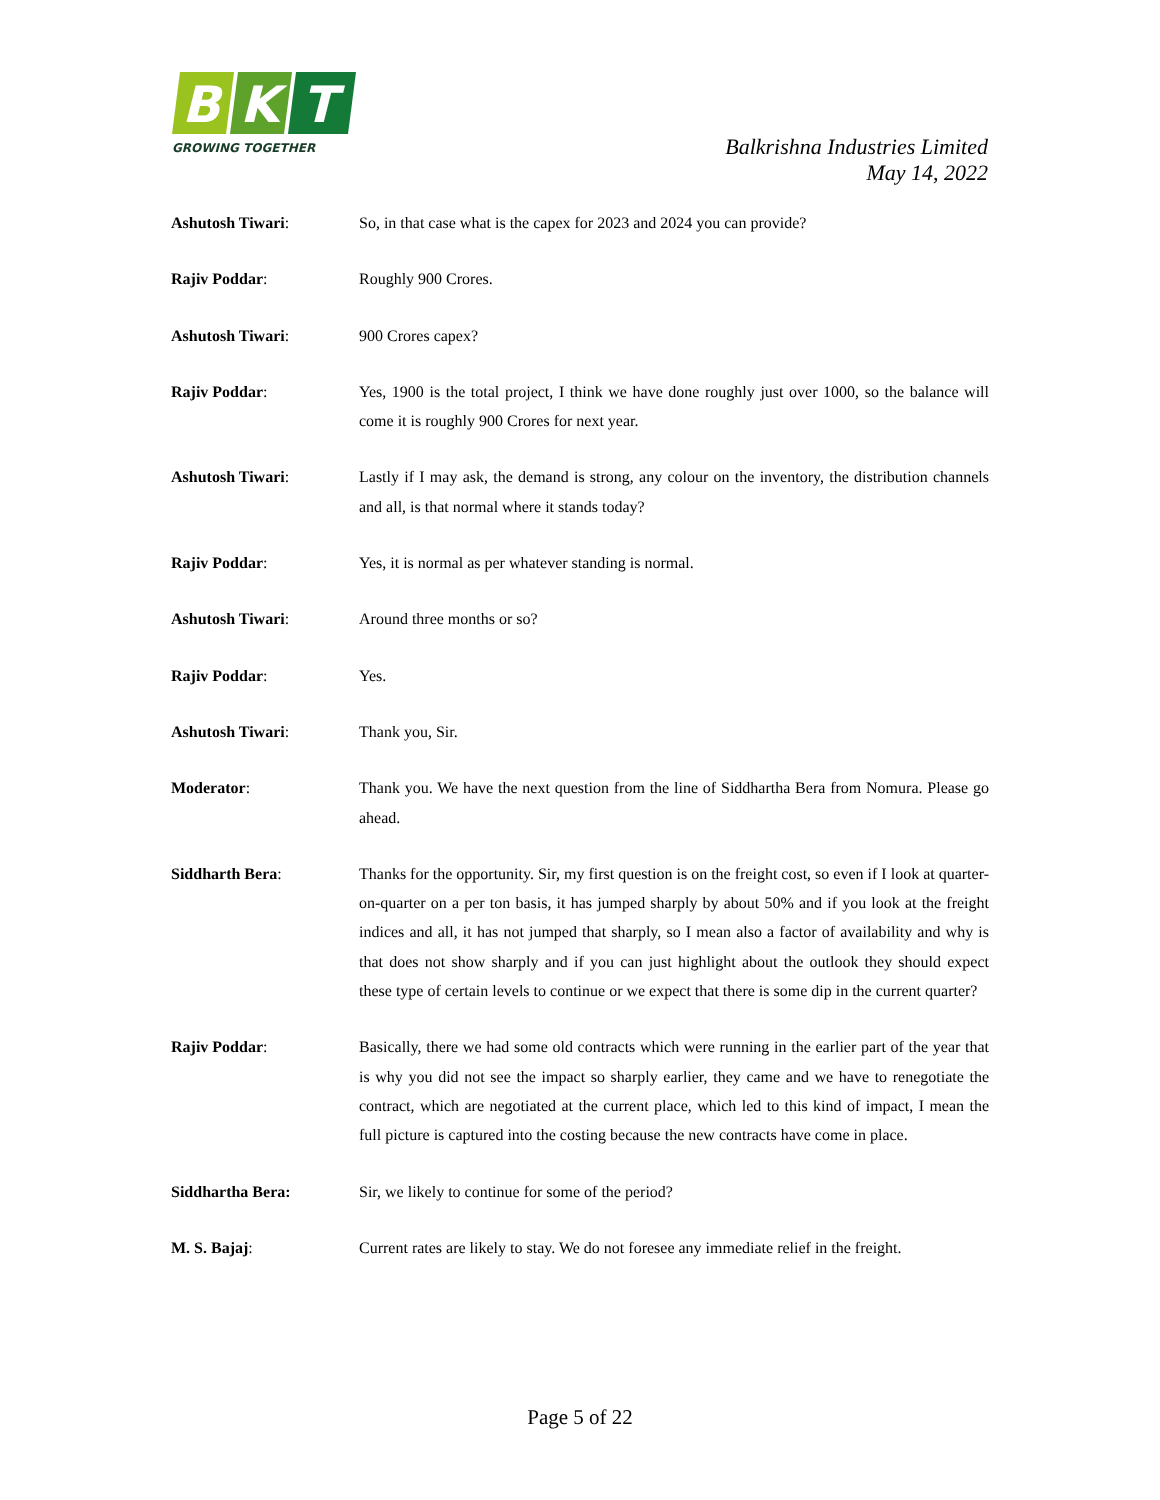B
K
T
GROWING TOGETHER
Balkrishna Industries Limited
May 14, 2022
Ashutosh Tiwari: So, in that case what is the capex for 2023 and 2024 you can provide?
Rajiv Poddar: Roughly 900 Crores.
Ashutosh Tiwari: 900 Crores capex?
Rajiv Poddar: Yes, 1900 is the total project, I think we have done roughly just over 1000, so the balance will come it is roughly 900 Crores for next year.
Ashutosh Tiwari: Lastly if I may ask, the demand is strong, any colour on the inventory, the distribution channels and all, is that normal where it stands today?
Rajiv Poddar: Yes, it is normal as per whatever standing is normal.
Ashutosh Tiwari: Around three months or so?
Rajiv Poddar: Yes.
Ashutosh Tiwari: Thank you, Sir.
Moderator: Thank you. We have the next question from the line of Siddhartha Bera from Nomura. Please go ahead.
Siddharth Bera: Thanks for the opportunity. Sir, my first question is on the freight cost, so even if I look at quarter-on-quarter on a per ton basis, it has jumped sharply by about 50% and if you look at the freight indices and all, it has not jumped that sharply, so I mean also a factor of availability and why is that does not show sharply and if you can just highlight about the outlook they should expect these type of certain levels to continue or we expect that there is some dip in the current quarter?
Rajiv Poddar: Basically, there we had some old contracts which were running in the earlier part of the year that is why you did not see the impact so sharply earlier, they came and we have to renegotiate the contract, which are negotiated at the current place, which led to this kind of impact, I mean the full picture is captured into the costing because the new contracts have come in place.
Siddhartha Bera: Sir, we likely to continue for some of the period?
M. S. Bajaj: Current rates are likely to stay. We do not foresee any immediate relief in the freight.
Page 5 of 22